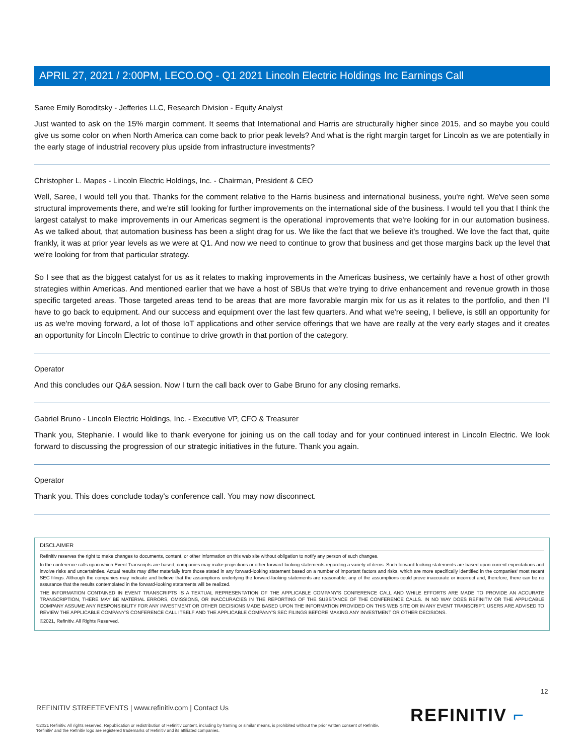APRIL 27, 2021 / 2:00PM, LECO.OQ - Q1 2021 Lincoln Electric Holdings Inc Earnings Call
Saree Emily Boroditsky - Jefferies LLC, Research Division - Equity Analyst
Just wanted to ask on the 15% margin comment. It seems that International and Harris are structurally higher since 2015, and so maybe you could give us some color on when North America can come back to prior peak levels? And what is the right margin target for Lincoln as we are potentially in the early stage of industrial recovery plus upside from infrastructure investments?
Christopher L. Mapes - Lincoln Electric Holdings, Inc. - Chairman, President & CEO
Well, Saree, I would tell you that. Thanks for the comment relative to the Harris business and international business, you're right. We've seen some structural improvements there, and we're still looking for further improvements on the international side of the business. I would tell you that I think the largest catalyst to make improvements in our Americas segment is the operational improvements that we're looking for in our automation business. As we talked about, that automation business has been a slight drag for us. We like the fact that we believe it's troughed. We love the fact that, quite frankly, it was at prior year levels as we were at Q1. And now we need to continue to grow that business and get those margins back up the level that we're looking for from that particular strategy.
So I see that as the biggest catalyst for us as it relates to making improvements in the Americas business, we certainly have a host of other growth strategies within Americas. And mentioned earlier that we have a host of SBUs that we're trying to drive enhancement and revenue growth in those specific targeted areas. Those targeted areas tend to be areas that are more favorable margin mix for us as it relates to the portfolio, and then I'll have to go back to equipment. And our success and equipment over the last few quarters. And what we're seeing, I believe, is still an opportunity for us as we're moving forward, a lot of those IoT applications and other service offerings that we have are really at the very early stages and it creates an opportunity for Lincoln Electric to continue to drive growth in that portion of the category.
Operator
And this concludes our Q&A session. Now I turn the call back over to Gabe Bruno for any closing remarks.
Gabriel Bruno - Lincoln Electric Holdings, Inc. - Executive VP, CFO & Treasurer
Thank you, Stephanie. I would like to thank everyone for joining us on the call today and for your continued interest in Lincoln Electric. We look forward to discussing the progression of our strategic initiatives in the future. Thank you again.
Operator
Thank you. This does conclude today's conference call. You may now disconnect.
DISCLAIMER
Refinitiv reserves the right to make changes to documents, content, or other information on this web site without obligation to notify any person of such changes.
In the conference calls upon which Event Transcripts are based, companies may make projections or other forward-looking statements regarding a variety of items. Such forward-looking statements are based upon current expectations and involve risks and uncertainties. Actual results may differ materially from those stated in any forward-looking statement based on a number of important factors and risks, which are more specifically identified in the companies' most recent SEC filings. Although the companies may indicate and believe that the assumptions underlying the forward-looking statements are reasonable, any of the assumptions could prove inaccurate or incorrect and, therefore, there can be no assurance that the results contemplated in the forward-looking statements will be realized.
THE INFORMATION CONTAINED IN EVENT TRANSCRIPTS IS A TEXTUAL REPRESENTATION OF THE APPLICABLE COMPANY'S CONFERENCE CALL AND WHILE EFFORTS ARE MADE TO PROVIDE AN ACCURATE TRANSCRIPTION, THERE MAY BE MATERIAL ERRORS, OMISSIONS, OR INACCURACIES IN THE REPORTING OF THE SUBSTANCE OF THE CONFERENCE CALLS. IN NO WAY DOES REFINITIV OR THE APPLICABLE COMPANY ASSUME ANY RESPONSIBILITY FOR ANY INVESTMENT OR OTHER DECISIONS MADE BASED UPON THE INFORMATION PROVIDED ON THIS WEB SITE OR IN ANY EVENT TRANSCRIPT. USERS ARE ADVISED TO REVIEW THE APPLICABLE COMPANY'S CONFERENCE CALL ITSELF AND THE APPLICABLE COMPANY'S SEC FILINGS BEFORE MAKING ANY INVESTMENT OR OTHER DECISIONS.
©2021, Refinitiv. All Rights Reserved.
12
REFINITIV STREETEVENTS | www.refinitiv.com | Contact Us
©2021 Refinitiv. All rights reserved. Republication or redistribution of Refinitiv content, including by framing or similar means, is prohibited without the prior written consent of Refinitiv. 'Refinitiv' and the Refinitiv logo are registered trademarks of Refinitiv and its affiliated companies.
REFINITIV ⌐